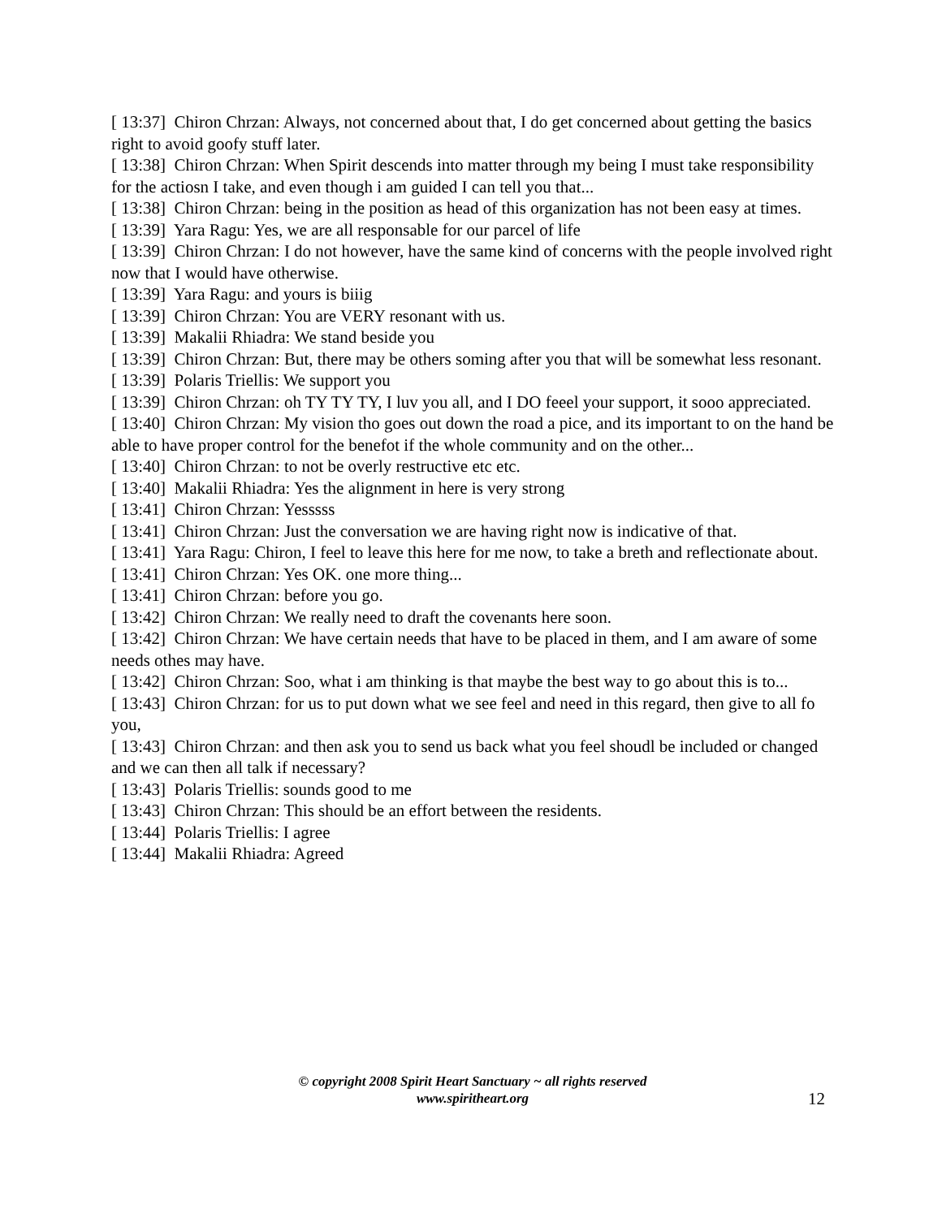[ 13:37] Chiron Chrzan: Always, not concerned about that, I do get concerned about getting the basics right to avoid goofy stuff later.
[ 13:38] Chiron Chrzan: When Spirit descends into matter through my being I must take responsibility for the actiosn I take, and even though i am guided I can tell you that...
[ 13:38] Chiron Chrzan: being in the position as head of this organization has not been easy at times.
[ 13:39] Yara Ragu: Yes, we are all responsable for our parcel of life
[ 13:39] Chiron Chrzan: I do not however, have the same kind of concerns with the people involved right now that I would have otherwise.
[ 13:39] Yara Ragu: and yours is biiig
[ 13:39] Chiron Chrzan: You are VERY resonant with us.
[ 13:39] Makalii Rhiadra: We stand beside you
[ 13:39] Chiron Chrzan: But, there may be others soming after you that will be somewhat less resonant.
[ 13:39] Polaris Triellis: We support you
[ 13:39] Chiron Chrzan: oh TY TY TY, I luv you all, and I DO feeel your support, it sooo appreciated.
[ 13:40] Chiron Chrzan: My vision tho goes out down the road a pice, and its important to on the hand be able to have proper control for the benefot if the whole community and on the other...
[ 13:40] Chiron Chrzan: to not be overly restructive etc etc.
[ 13:40] Makalii Rhiadra: Yes the alignment in here is very strong
[ 13:41] Chiron Chrzan: Yesssss
[ 13:41] Chiron Chrzan: Just the conversation we are having right now is indicative of that.
[ 13:41] Yara Ragu: Chiron, I feel to leave this here for me now, to take a breth and reflectionate about.
[ 13:41] Chiron Chrzan: Yes OK. one more thing...
[ 13:41] Chiron Chrzan: before you go.
[ 13:42] Chiron Chrzan: We really need to draft the covenants here soon.
[ 13:42] Chiron Chrzan: We have certain needs that have to be placed in them, and I am aware of some needs othes may have.
[ 13:42] Chiron Chrzan: Soo, what i am thinking is that maybe the best way to go about this is to...
[ 13:43] Chiron Chrzan: for us to put down what we see feel and need in this regard, then give to all fo you,
[ 13:43] Chiron Chrzan: and then ask you to send us back what you feel shoudl be included or changed and we can then all talk if necessary?
[ 13:43] Polaris Triellis: sounds good to me
[ 13:43] Chiron Chrzan: This should be an effort between the residents.
[ 13:44] Polaris Triellis: I agree
[ 13:44] Makalii Rhiadra: Agreed
© copyright 2008 Spirit Heart Sanctuary ~ all rights reserved
www.spiritheart.org
12